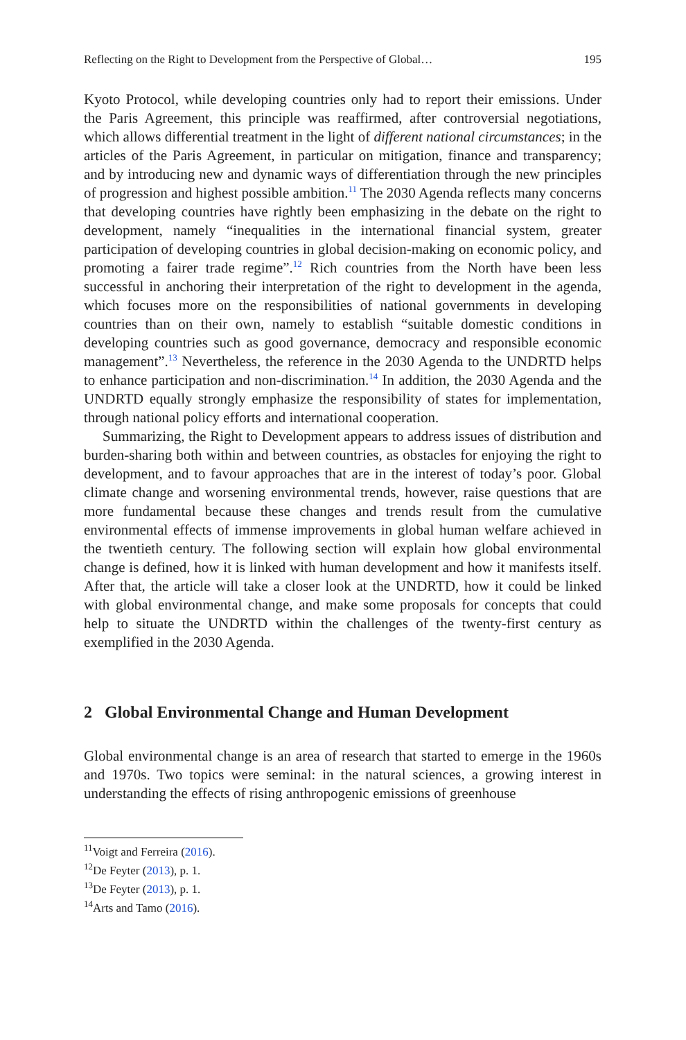Reflecting on the Right to Development from the Perspective of Global… 195
Kyoto Protocol, while developing countries only had to report their emissions. Under the Paris Agreement, this principle was reaffirmed, after controversial negotiations, which allows differential treatment in the light of different national circumstances; in the articles of the Paris Agreement, in particular on mitigation, finance and transparency; and by introducing new and dynamic ways of differentiation through the new principles of progression and highest possible ambition.<sup>11</sup> The 2030 Agenda reflects many concerns that developing countries have rightly been emphasizing in the debate on the right to development, namely “inequalities in the international financial system, greater participation of developing countries in global decision-making on economic policy, and promoting a fairer trade regime”.<sup>12</sup> Rich countries from the North have been less successful in anchoring their interpretation of the right to development in the agenda, which focuses more on the responsibilities of national governments in developing countries than on their own, namely to establish “suitable domestic conditions in developing countries such as good governance, democracy and responsible economic management”.<sup>13</sup> Nevertheless, the reference in the 2030 Agenda to the UNDRTD helps to enhance participation and non-discrimination.<sup>14</sup> In addition, the 2030 Agenda and the UNDRTD equally strongly emphasize the responsibility of states for implementation, through national policy efforts and international cooperation.
Summarizing, the Right to Development appears to address issues of distribution and burden-sharing both within and between countries, as obstacles for enjoying the right to development, and to favour approaches that are in the interest of today’s poor. Global climate change and worsening environmental trends, however, raise questions that are more fundamental because these changes and trends result from the cumulative environmental effects of immense improvements in global human welfare achieved in the twentieth century. The following section will explain how global environmental change is defined, how it is linked with human development and how it manifests itself. After that, the article will take a closer look at the UNDRTD, how it could be linked with global environmental change, and make some proposals for concepts that could help to situate the UNDRTD within the challenges of the twenty-first century as exemplified in the 2030 Agenda.
2 Global Environmental Change and Human Development
Global environmental change is an area of research that started to emerge in the 1960s and 1970s. Two topics were seminal: in the natural sciences, a growing interest in understanding the effects of rising anthropogenic emissions of greenhouse
<sup>11</sup> Voigt and Ferreira (2016).
<sup>12</sup> De Feyter (2013), p. 1.
<sup>13</sup> De Feyter (2013), p. 1.
<sup>14</sup> Arts and Tamo (2016).